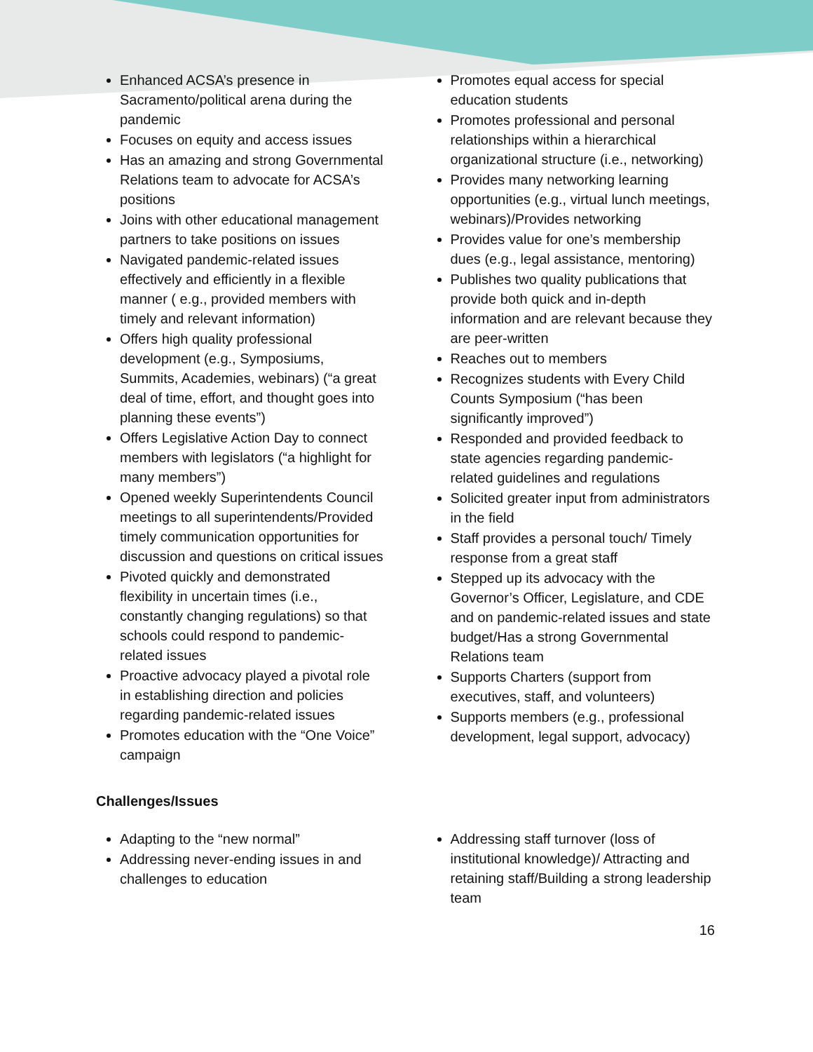Enhanced ACSA’s presence in Sacramento/political arena during the pandemic
Focuses on equity and access issues
Has an amazing and strong Governmental Relations team to advocate for ACSA’s positions
Joins with other educational management partners to take positions on issues
Navigated pandemic-related issues effectively and efficiently in a flexible manner ( e.g., provided members with timely and relevant information)
Offers high quality professional development (e.g., Symposiums, Summits, Academies, webinars) (“a great deal of time, effort, and thought goes into planning these events”)
Offers Legislative Action Day to connect members with legislators (“a highlight for many members”)
Opened weekly Superintendents Council meetings to all superintendents/Provided timely communication opportunities for discussion and questions on critical issues
Pivoted quickly and demonstrated flexibility in uncertain times (i.e., constantly changing regulations) so that schools could respond to pandemic-related issues
Proactive advocacy played a pivotal role in establishing direction and policies regarding pandemic-related issues
Promotes education with the “One Voice” campaign
Promotes equal access for special education students
Promotes professional and personal relationships within a hierarchical organizational structure (i.e., networking)
Provides many networking learning opportunities (e.g., virtual lunch meetings, webinars)/Provides networking
Provides value for one’s membership dues (e.g., legal assistance, mentoring)
Publishes two quality publications that provide both quick and in-depth information and are relevant because they are peer-written
Reaches out to members
Recognizes students with Every Child Counts Symposium (“has been significantly improved”)
Responded and provided feedback to state agencies regarding pandemic-related guidelines and regulations
Solicited greater input from administrators in the field
Staff provides a personal touch/ Timely response from a great staff
Stepped up its advocacy with the Governor’s Officer, Legislature, and CDE and on pandemic-related issues and state budget/Has a strong Governmental Relations team
Supports Charters (support from executives, staff, and volunteers)
Supports members (e.g., professional development, legal support, advocacy)
Challenges/Issues
Adapting to the “new normal”
Addressing never-ending issues in and challenges to education
Addressing staff turnover (loss of institutional knowledge)/ Attracting and retaining staff/Building a strong leadership team
16